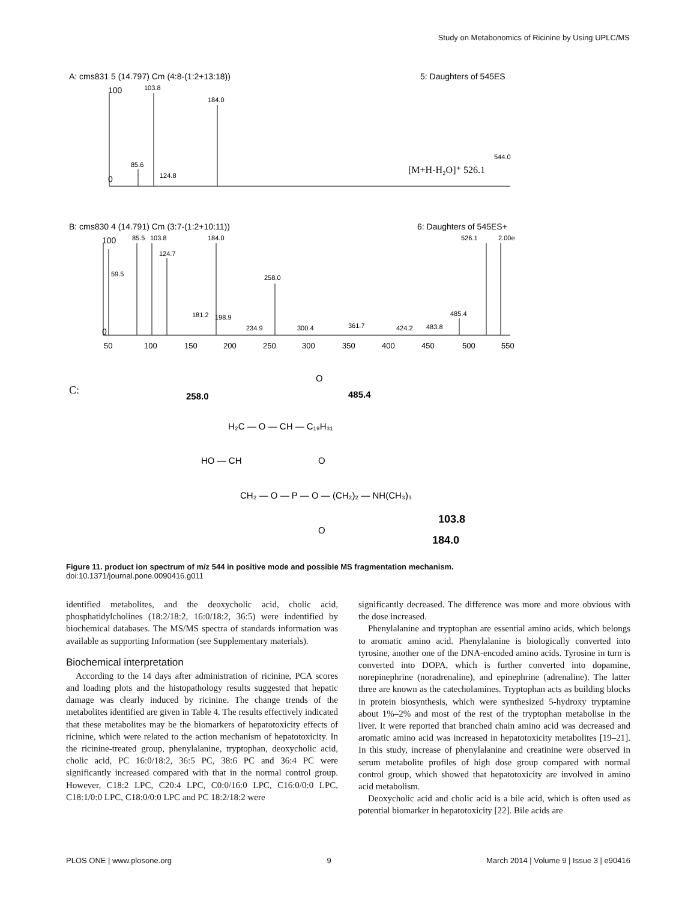Study on Metabonomics of Ricinine by Using UPLC/MS
A: cms831 5 (14.797) Cm (4:8-(1:2+13:18))
5: Daughters of 545ES
100
0
103.8
184.0
85.6
124.8
[M+H-H₂O]⁺ 526.1
544.0
B: cms830 4 (14.791) Cm (3:7-(1:2+10:11))
6: Daughters of 545ES+
100
0
59.5
85.5
103.8
124.7
184.0
258.0
181.2
198.9
234.9
300.4
361.7
424.2
483.8
485.4
526.1
2.00e
50
100
150
200
250
300
350
400
450
500
550
C:
258.0
485.4
O
H₂C — O — CH — C₁₉H₃₁
HO — CH
O
CH₂ — O — P — O — (CH₂)₂ — NH(CH₃)₃
O
103.8
184.0
Figure 11. product ion spectrum of m/z 544 in positive mode and possible MS fragmentation mechanism.
doi:10.1371/journal.pone.0090416.g011
identified metabolites, and the deoxycholic acid, cholic acid, phosphatidylcholines (18:2/18:2, 16:0/18:2, 36:5) were indentified by biochemical databases. The MS/MS spectra of standards information was available as supporting Information (see Supplementary materials).
Biochemical interpretation
According to the 14 days after administration of ricinine, PCA scores and loading plots and the histopathology results suggested that hepatic damage was clearly induced by ricinine. The change trends of the metabolites identified are given in Table 4. The results effectively indicated that these metabolites may be the biomarkers of hepatotoxicity effects of ricinine, which were related to the action mechanism of hepatotoxicity. In the ricinine-treated group, phenylalanine, tryptophan, deoxycholic acid, cholic acid, PC 16:0/18:2, 36:5 PC, 38:6 PC and 36:4 PC were significantly increased compared with that in the normal control group. However, C18:2 LPC, C20:4 LPC, C0:0/16:0 LPC, C16:0/0:0 LPC, C18:1/0:0 LPC, C18:0/0:0 LPC and PC 18:2/18:2 were
significantly decreased. The difference was more and more obvious with the dose increased.
Phenylalanine and tryptophan are essential amino acids, which belongs to aromatic amino acid. Phenylalanine is biologically converted into tyrosine, another one of the DNA-encoded amino acids. Tyrosine in turn is converted into DOPA, which is further converted into dopamine, norepinephrine (noradrenaline), and epinephrine (adrenaline). The latter three are known as the catecholamines. Tryptophan acts as building blocks in protein biosynthesis, which were synthesized 5-hydroxy tryptamine about 1%–2% and most of the rest of the tryptophan metabolise in the liver. It were reported that branched chain amino acid was decreased and aromatic amino acid was increased in hepatotoxicity metabolites [19–21]. In this study, increase of phenylalanine and creatinine were observed in serum metabolite profiles of high dose group compared with normal control group, which showed that hepatotoxicity are involved in amino acid metabolism.
Deoxycholic acid and cholic acid is a bile acid, which is often used as potential biomarker in hepatotoxicity [22]. Bile acids are
PLOS ONE | www.plosone.org 9 March 2014 | Volume 9 | Issue 3 | e90416